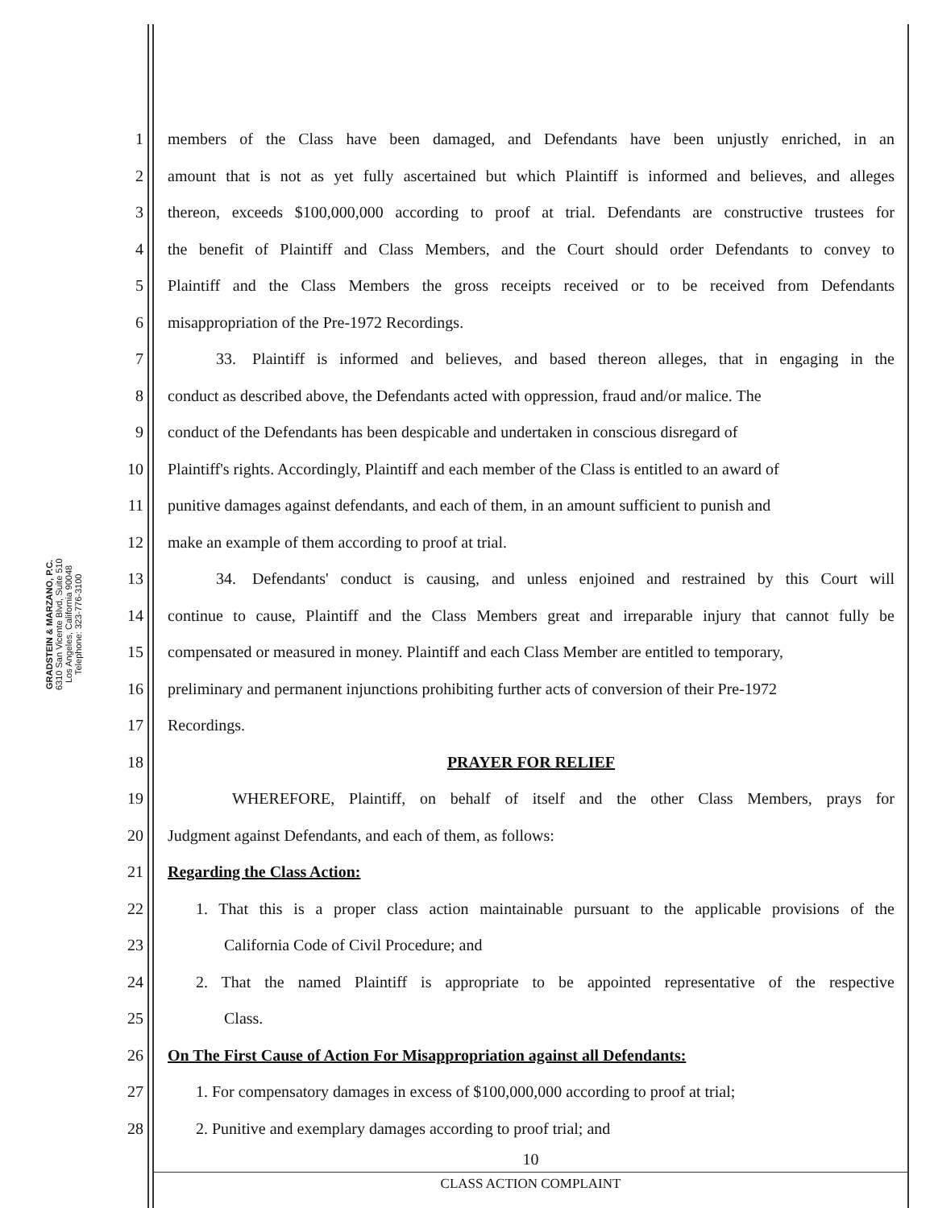GRADSTEIN & MARZANO, P.C.
6310 San Vicente Blvd, Suite 510
Los Angeles, California 90048
Telephone: 323-776-3100
1 members of the Class have been damaged, and Defendants have been unjustly enriched, in an
2 amount that is not as yet fully ascertained but which Plaintiff is informed and believes, and alleges
3 thereon, exceeds $100,000,000 according to proof at trial. Defendants are constructive trustees for
4 the benefit of Plaintiff and Class Members, and the Court should order Defendants to convey to
5 Plaintiff and the Class Members the gross receipts received or to be received from Defendants
6 misappropriation of the Pre-1972 Recordings.
7   33. Plaintiff is informed and believes, and based thereon alleges, that in engaging in the
8 conduct as described above, the Defendants acted with oppression, fraud and/or malice. The
9 conduct of the Defendants has been despicable and undertaken in conscious disregard of
10 Plaintiff's rights. Accordingly, Plaintiff and each member of the Class is entitled to an award of
11 punitive damages against defendants, and each of them, in an amount sufficient to punish and
12 make an example of them according to proof at trial.
13   34. Defendants' conduct is causing, and unless enjoined and restrained by this Court will
14 continue to cause, Plaintiff and the Class Members great and irreparable injury that cannot fully be
15 compensated or measured in money. Plaintiff and each Class Member are entitled to temporary,
16 preliminary and permanent injunctions prohibiting further acts of conversion of their Pre-1972
17 Recordings.
18 PRAYER FOR RELIEF
19    WHEREFORE, Plaintiff, on behalf of itself and the other Class Members, prays for
20 Judgment against Defendants, and each of them, as follows:
21 Regarding the Class Action:
22 1. That this is a proper class action maintainable pursuant to the applicable provisions of the
23 California Code of Civil Procedure; and
24 2. That the named Plaintiff is appropriate to be appointed representative of the respective
25 Class.
26 On The First Cause of Action For Misappropriation against all Defendants:
27 1. For compensatory damages in excess of $100,000,000 according to proof at trial;
28 2. Punitive and exemplary damages according to proof trial; and
10
CLASS ACTION COMPLAINT